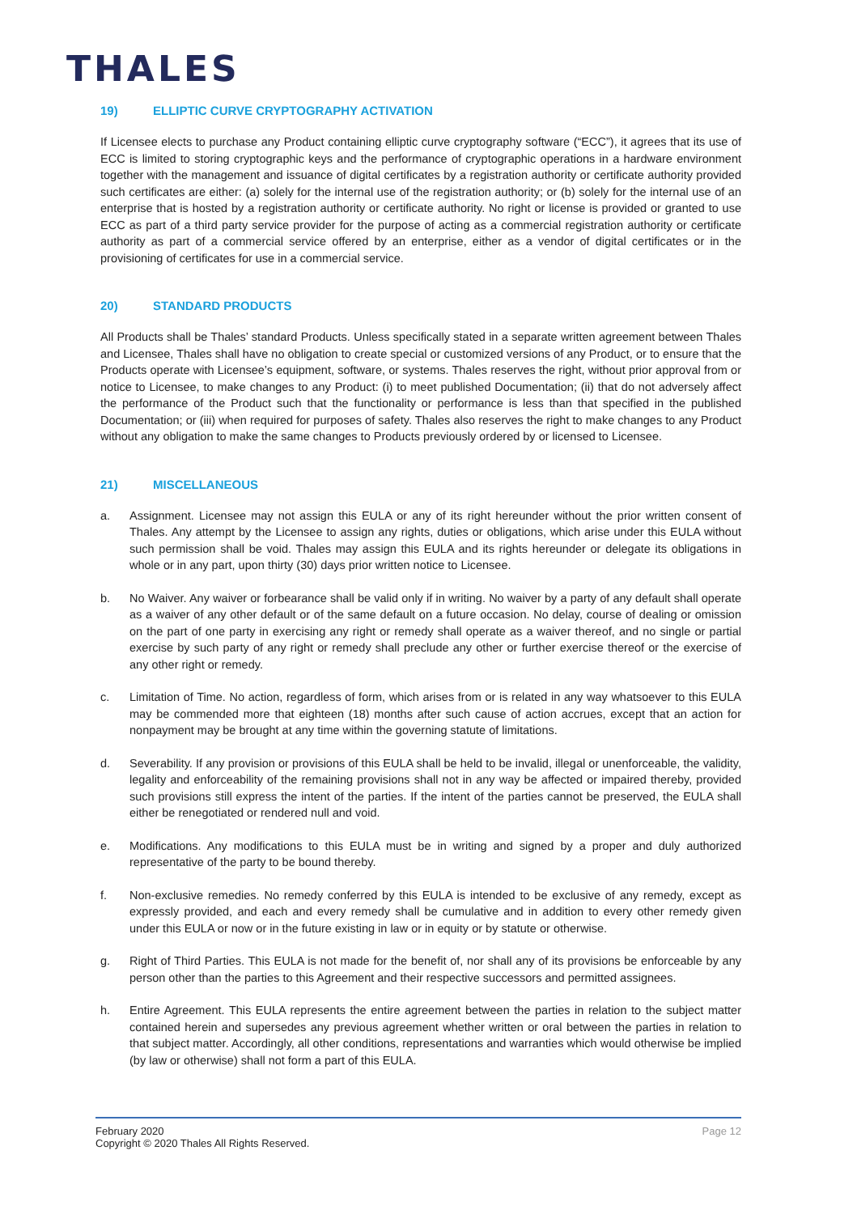THALES
19) ELLIPTIC CURVE CRYPTOGRAPHY ACTIVATION
If Licensee elects to purchase any Product containing elliptic curve cryptography software (“ECC”), it agrees that its use of ECC is limited to storing cryptographic keys and the performance of cryptographic operations in a hardware environment together with the management and issuance of digital certificates by a registration authority or certificate authority provided such certificates are either: (a) solely for the internal use of the registration authority; or (b) solely for the internal use of an enterprise that is hosted by a registration authority or certificate authority. No right or license is provided or granted to use ECC as part of a third party service provider for the purpose of acting as a commercial registration authority or certificate authority as part of a commercial service offered by an enterprise, either as a vendor of digital certificates or in the provisioning of certificates for use in a commercial service.
20) STANDARD PRODUCTS
All Products shall be Thales’ standard Products. Unless specifically stated in a separate written agreement between Thales and Licensee, Thales shall have no obligation to create special or customized versions of any Product, or to ensure that the Products operate with Licensee’s equipment, software, or systems. Thales reserves the right, without prior approval from or notice to Licensee, to make changes to any Product: (i) to meet published Documentation; (ii) that do not adversely affect the performance of the Product such that the functionality or performance is less than that specified in the published Documentation; or (iii) when required for purposes of safety. Thales also reserves the right to make changes to any Product without any obligation to make the same changes to Products previously ordered by or licensed to Licensee.
21) MISCELLANEOUS
a. Assignment. Licensee may not assign this EULA or any of its right hereunder without the prior written consent of Thales. Any attempt by the Licensee to assign any rights, duties or obligations, which arise under this EULA without such permission shall be void. Thales may assign this EULA and its rights hereunder or delegate its obligations in whole or in any part, upon thirty (30) days prior written notice to Licensee.
b. No Waiver. Any waiver or forbearance shall be valid only if in writing. No waiver by a party of any default shall operate as a waiver of any other default or of the same default on a future occasion. No delay, course of dealing or omission on the part of one party in exercising any right or remedy shall operate as a waiver thereof, and no single or partial exercise by such party of any right or remedy shall preclude any other or further exercise thereof or the exercise of any other right or remedy.
c. Limitation of Time. No action, regardless of form, which arises from or is related in any way whatsoever to this EULA may be commended more that eighteen (18) months after such cause of action accrues, except that an action for nonpayment may be brought at any time within the governing statute of limitations.
d. Severability. If any provision or provisions of this EULA shall be held to be invalid, illegal or unenforceable, the validity, legality and enforceability of the remaining provisions shall not in any way be affected or impaired thereby, provided such provisions still express the intent of the parties. If the intent of the parties cannot be preserved, the EULA shall either be renegotiated or rendered null and void.
e. Modifications. Any modifications to this EULA must be in writing and signed by a proper and duly authorized representative of the party to be bound thereby.
f. Non-exclusive remedies. No remedy conferred by this EULA is intended to be exclusive of any remedy, except as expressly provided, and each and every remedy shall be cumulative and in addition to every other remedy given under this EULA or now or in the future existing in law or in equity or by statute or otherwise.
g. Right of Third Parties. This EULA is not made for the benefit of, nor shall any of its provisions be enforceable by any person other than the parties to this Agreement and their respective successors and permitted assignees.
h. Entire Agreement. This EULA represents the entire agreement between the parties in relation to the subject matter contained herein and supersedes any previous agreement whether written or oral between the parties in relation to that subject matter. Accordingly, all other conditions, representations and warranties which would otherwise be implied (by law or otherwise) shall not form a part of this EULA.
February 2020
Copyright © 2020 Thales All Rights Reserved.
Page 12